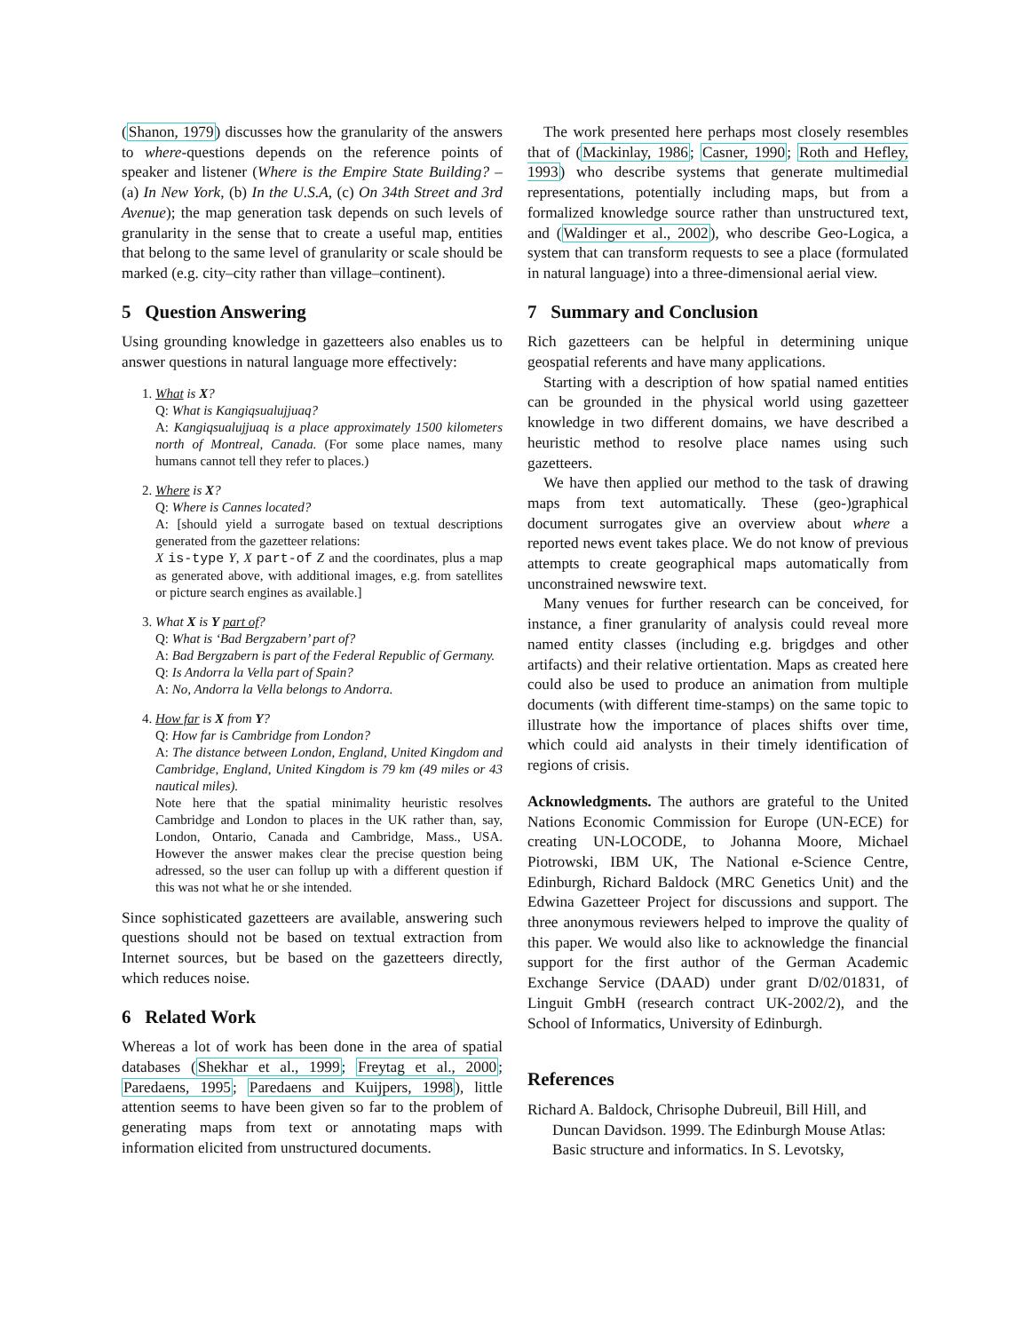(Shanon, 1979) discusses how the granularity of the answers to where-questions depends on the reference points of speaker and listener (Where is the Empire State Building? – (a) In New York, (b) In the U.S.A, (c) On 34th Street and 3rd Avenue); the map generation task depends on such levels of granularity in the sense that to create a useful map, entities that belong to the same level of granularity or scale should be marked (e.g. city–city rather than village–continent).
5 Question Answering
Using grounding knowledge in gazetteers also enables us to answer questions in natural language more effectively:
1. What is X?
Q: What is Kangiqsualujjuaq?
A: Kangiqsualujjuaq is a place approximately 1500 kilometers north of Montreal, Canada. (For some place names, many humans cannot tell they refer to places.)
2. Where is X?
Q: Where is Cannes located?
A: [should yield a surrogate based on textual descriptions generated from the gazetteer relations:
X is-type Y, X part-of Z and the coordinates, plus a map as generated above, with additional images, e.g. from satellites or picture search engines as available.]
3. What X is Y part of?
Q: What is ‘Bad Bergzabern’ part of?
A: Bad Bergzabern is part of the Federal Republic of Germany.
Q: Is Andorra la Vella part of Spain?
A: No, Andorra la Vella belongs to Andorra.
4. How far is X from Y?
Q: How far is Cambridge from London?
A: The distance between London, England, United Kingdom and Cambridge, England, United Kingdom is 79 km (49 miles or 43 nautical miles).
Note here that the spatial minimality heuristic resolves Cambridge and London to places in the UK rather than, say, London, Ontario, Canada and Cambridge, Mass., USA. However the answer makes clear the precise question being adressed, so the user can follup up with a different question if this was not what he or she intended.
Since sophisticated gazetteers are available, answering such questions should not be based on textual extraction from Internet sources, but be based on the gazetteers directly, which reduces noise.
6 Related Work
Whereas a lot of work has been done in the area of spatial databases (Shekhar et al., 1999; Freytag et al., 2000; Paredaens, 1995; Paredaens and Kuijpers, 1998), little attention seems to have been given so far to the problem of generating maps from text or annotating maps with information elicited from unstructured documents.
The work presented here perhaps most closely resembles that of (Mackinlay, 1986; Casner, 1990; Roth and Hefley, 1993) who describe systems that generate multimedial representations, potentially including maps, but from a formalized knowledge source rather than unstructured text, and (Waldinger et al., 2002), who describe Geo-Logica, a system that can transform requests to see a place (formulated in natural language) into a three-dimensional aerial view.
7 Summary and Conclusion
Rich gazetteers can be helpful in determining unique geospatial referents and have many applications.
Starting with a description of how spatial named entities can be grounded in the physical world using gazetteer knowledge in two different domains, we have described a heuristic method to resolve place names using such gazetteers.
We have then applied our method to the task of drawing maps from text automatically. These (geo-)graphical document surrogates give an overview about where a reported news event takes place. We do not know of previous attempts to create geographical maps automatically from unconstrained newswire text.
Many venues for further research can be conceived, for instance, a finer granularity of analysis could reveal more named entity classes (including e.g. brigdges and other artifacts) and their relative ortientation. Maps as created here could also be used to produce an animation from multiple documents (with different time-stamps) on the same topic to illustrate how the importance of places shifts over time, which could aid analysts in their timely identification of regions of crisis.
Acknowledgments. The authors are grateful to the United Nations Economic Commission for Europe (UN-ECE) for creating UN-LOCODE, to Johanna Moore, Michael Piotrowski, IBM UK, The National e-Science Centre, Edinburgh, Richard Baldock (MRC Genetics Unit) and the Edwina Gazetteer Project for discussions and support. The three anonymous reviewers helped to improve the quality of this paper. We would also like to acknowledge the financial support for the first author of the German Academic Exchange Service (DAAD) under grant D/02/01831, of Linguit GmbH (research contract UK-2002/2), and the School of Informatics, University of Edinburgh.
References
Richard A. Baldock, Chrisophe Dubreuil, Bill Hill, and Duncan Davidson. 1999. The Edinburgh Mouse Atlas: Basic structure and informatics. In S. Levotsky,